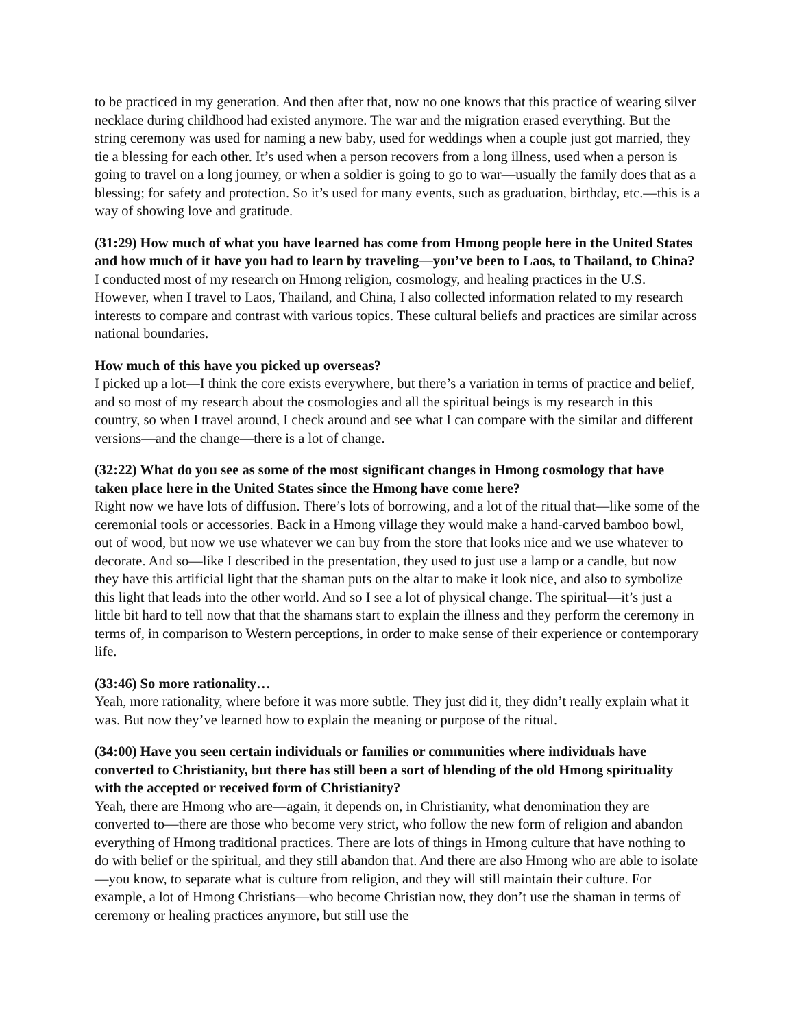to be practiced in my generation. And then after that, now no one knows that this practice of wearing silver necklace during childhood had existed anymore. The war and the migration erased everything. But the string ceremony was used for naming a new baby, used for weddings when a couple just got married, they tie a blessing for each other. It’s used when a person recovers from a long illness, used when a person is going to travel on a long journey, or when a soldier is going to go to war—usually the family does that as a blessing; for safety and protection. So it’s used for many events, such as graduation, birthday, etc.—this is a way of showing love and gratitude.
(31:29) How much of what you have learned has come from Hmong people here in the United States and how much of it have you had to learn by traveling—you’ve been to Laos, to Thailand, to China?
I conducted most of my research on Hmong religion, cosmology, and healing practices in the U.S. However, when I travel to Laos, Thailand, and China, I also collected information related to my research interests to compare and contrast with various topics. These cultural beliefs and practices are similar across national boundaries.
How much of this have you picked up overseas?
I picked up a lot—I think the core exists everywhere, but there’s a variation in terms of practice and belief, and so most of my research about the cosmologies and all the spiritual beings is my research in this country, so when I travel around, I check around and see what I can compare with the similar and different versions—and the change—there is a lot of change.
(32:22) What do you see as some of the most significant changes in Hmong cosmology that have taken place here in the United States since the Hmong have come here?
Right now we have lots of diffusion. There’s lots of borrowing, and a lot of the ritual that—like some of the ceremonial tools or accessories. Back in a Hmong village they would make a hand-carved bamboo bowl, out of wood, but now we use whatever we can buy from the store that looks nice and we use whatever to decorate. And so—like I described in the presentation, they used to just use a lamp or a candle, but now they have this artificial light that the shaman puts on the altar to make it look nice, and also to symbolize this light that leads into the other world. And so I see a lot of physical change. The spiritual—it’s just a little bit hard to tell now that that the shamans start to explain the illness and they perform the ceremony in terms of, in comparison to Western perceptions, in order to make sense of their experience or contemporary life.
(33:46) So more rationality…
Yeah, more rationality, where before it was more subtle. They just did it, they didn’t really explain what it was. But now they’ve learned how to explain the meaning or purpose of the ritual.
(34:00) Have you seen certain individuals or families or communities where individuals have converted to Christianity, but there has still been a sort of blending of the old Hmong spirituality with the accepted or received form of Christianity?
Yeah, there are Hmong who are—again, it depends on, in Christianity, what denomination they are converted to—there are those who become very strict, who follow the new form of religion and abandon everything of Hmong traditional practices. There are lots of things in Hmong culture that have nothing to do with belief or the spiritual, and they still abandon that. And there are also Hmong who are able to isolate—you know, to separate what is culture from religion, and they will still maintain their culture. For example, a lot of Hmong Christians—who become Christian now, they don’t use the shaman in terms of ceremony or healing practices anymore, but still use the